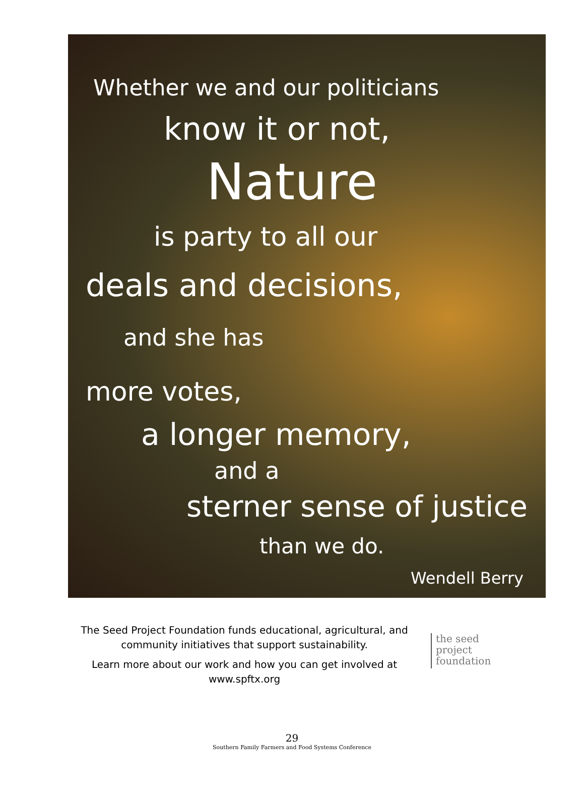Whether we and our politicians
know it or not,
Nature
is party to all our
deals and decisions,
and she has
more votes,
a longer memory,
and a
sterner sense of justice
than we do.
Wendell Berry
The Seed Project Foundation funds educational, agricultural, and community initiatives that support sustainability.
Learn more about our work and how you can get involved at www.spftx.org
the seed
project
foundation
29
Southern Family Farmers and Food Systems Conference